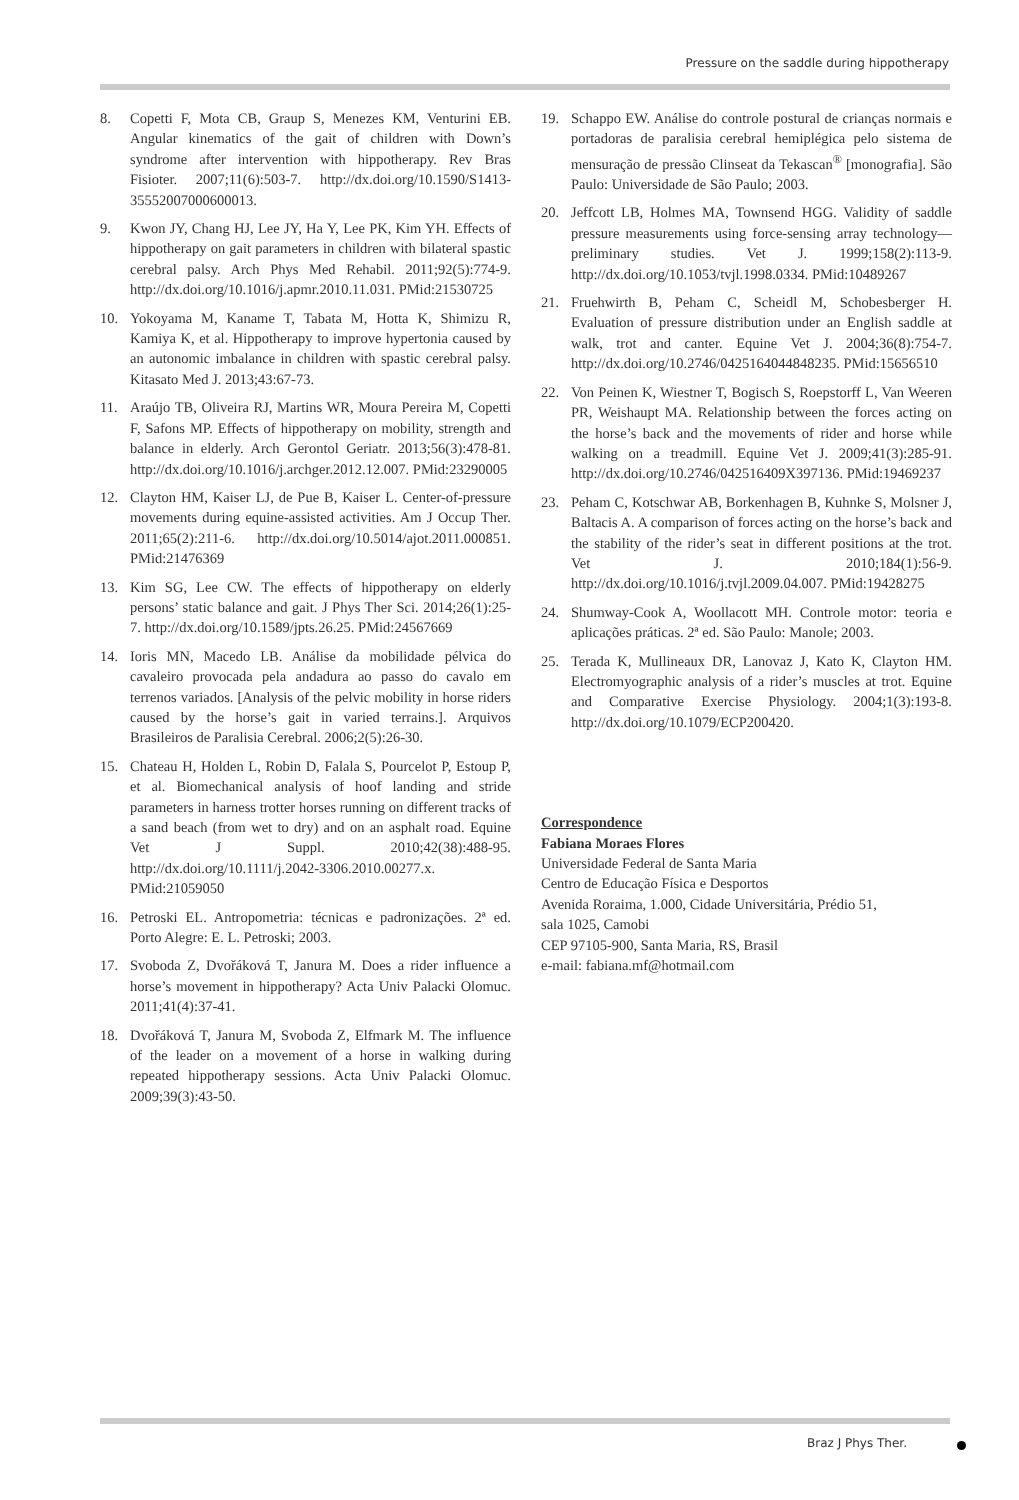Pressure on the saddle during hippotherapy
8. Copetti F, Mota CB, Graup S, Menezes KM, Venturini EB. Angular kinematics of the gait of children with Down’s syndrome after intervention with hippotherapy. Rev Bras Fisioter. 2007;11(6):503-7. http://dx.doi.org/10.1590/S1413-35552007000600013.
9. Kwon JY, Chang HJ, Lee JY, Ha Y, Lee PK, Kim YH. Effects of hippotherapy on gait parameters in children with bilateral spastic cerebral palsy. Arch Phys Med Rehabil. 2011;92(5):774-9. http://dx.doi.org/10.1016/j.apmr.2010.11.031. PMid:21530725
10. Yokoyama M, Kaname T, Tabata M, Hotta K, Shimizu R, Kamiya K, et al. Hippotherapy to improve hypertonia caused by an autonomic imbalance in children with spastic cerebral palsy. Kitasato Med J. 2013;43:67-73.
11. Araújo TB, Oliveira RJ, Martins WR, Moura Pereira M, Copetti F, Safons MP. Effects of hippotherapy on mobility, strength and balance in elderly. Arch Gerontol Geriatr. 2013;56(3):478-81. http://dx.doi.org/10.1016/j.archger.2012.12.007. PMid:23290005
12. Clayton HM, Kaiser LJ, de Pue B, Kaiser L. Center-of-pressure movements during equine-assisted activities. Am J Occup Ther. 2011;65(2):211-6. http://dx.doi.org/10.5014/ajot.2011.000851. PMid:21476369
13. Kim SG, Lee CW. The effects of hippotherapy on elderly persons’ static balance and gait. J Phys Ther Sci. 2014;26(1):25-7. http://dx.doi.org/10.1589/jpts.26.25. PMid:24567669
14. Ioris MN, Macedo LB. Análise da mobilidade pélvica do cavaleiro provocada pela andadura ao passo do cavalo em terrenos variados. [Analysis of the pelvic mobility in horse riders caused by the horse’s gait in varied terrains.]. Arquivos Brasileiros de Paralisia Cerebral. 2006;2(5):26-30.
15. Chateau H, Holden L, Robin D, Falala S, Pourcelot P, Estoup P, et al. Biomechanical analysis of hoof landing and stride parameters in harness trotter horses running on different tracks of a sand beach (from wet to dry) and on an asphalt road. Equine Vet J Suppl. 2010;42(38):488-95. http://dx.doi.org/10.1111/j.2042-3306.2010.00277.x. PMid:21059050
16. Petroski EL. Antropometria: técnicas e padronizações. 2ª ed. Porto Alegre: E. L. Petroski; 2003.
17. Svoboda Z, Dvořáková T, Janura M. Does a rider influence a horse’s movement in hippotherapy? Acta Univ Palacki Olomuc. 2011;41(4):37-41.
18. Dvořáková T, Janura M, Svoboda Z, Elfmark M. The influence of the leader on a movement of a horse in walking during repeated hippotherapy sessions. Acta Univ Palacki Olomuc. 2009;39(3):43-50.
19. Schappo EW. Análise do controle postural de crianças normais e portadoras de paralisia cerebral hemiplégica pelo sistema de mensuração de pressão Clinseat da Tekascan<sup>®</sup> [monografia]. São Paulo: Universidade de São Paulo; 2003.
20. Jeffcott LB, Holmes MA, Townsend HGG. Validity of saddle pressure measurements using force-sensing array technology—preliminary studies. Vet J. 1999;158(2):113-9. http://dx.doi.org/10.1053/tvjl.1998.0334. PMid:10489267
21. Fruehwirth B, Peham C, Scheidl M, Schobesberger H. Evaluation of pressure distribution under an English saddle at walk, trot and canter. Equine Vet J. 2004;36(8):754-7. http://dx.doi.org/10.2746/0425164044848235. PMid:15656510
22. Von Peinen K, Wiestner T, Bogisch S, Roepstorff L, Van Weeren PR, Weishaupt MA. Relationship between the forces acting on the horse’s back and the movements of rider and horse while walking on a treadmill. Equine Vet J. 2009;41(3):285-91. http://dx.doi.org/10.2746/042516409X397136. PMid:19469237
23. Peham C, Kotschwar AB, Borkenhagen B, Kuhnke S, Molsner J, Baltacis A. A comparison of forces acting on the horse’s back and the stability of the rider’s seat in different positions at the trot. Vet J. 2010;184(1):56-9. http://dx.doi.org/10.1016/j.tvjl.2009.04.007. PMid:19428275
24. Shumway-Cook A, Woollacott MH. Controle motor: teoria e aplicações práticas. 2ª ed. São Paulo: Manole; 2003.
25. Terada K, Mullineaux DR, Lanovaz J, Kato K, Clayton HM. Electromyographic analysis of a rider’s muscles at trot. Equine and Comparative Exercise Physiology. 2004;1(3):193-8. http://dx.doi.org/10.1079/ECP200420.
Correspondence
Fabiana Moraes Flores
Universidade Federal de Santa Maria
Centro de Educação Física e Desportos
Avenida Roraima, 1.000, Cidade Universitária, Prédio 51,
sala 1025, Camobi
CEP 97105-900, Santa Maria, RS, Brasil
e-mail: fabiana.mf@hotmail.com
Braz J Phys Ther.